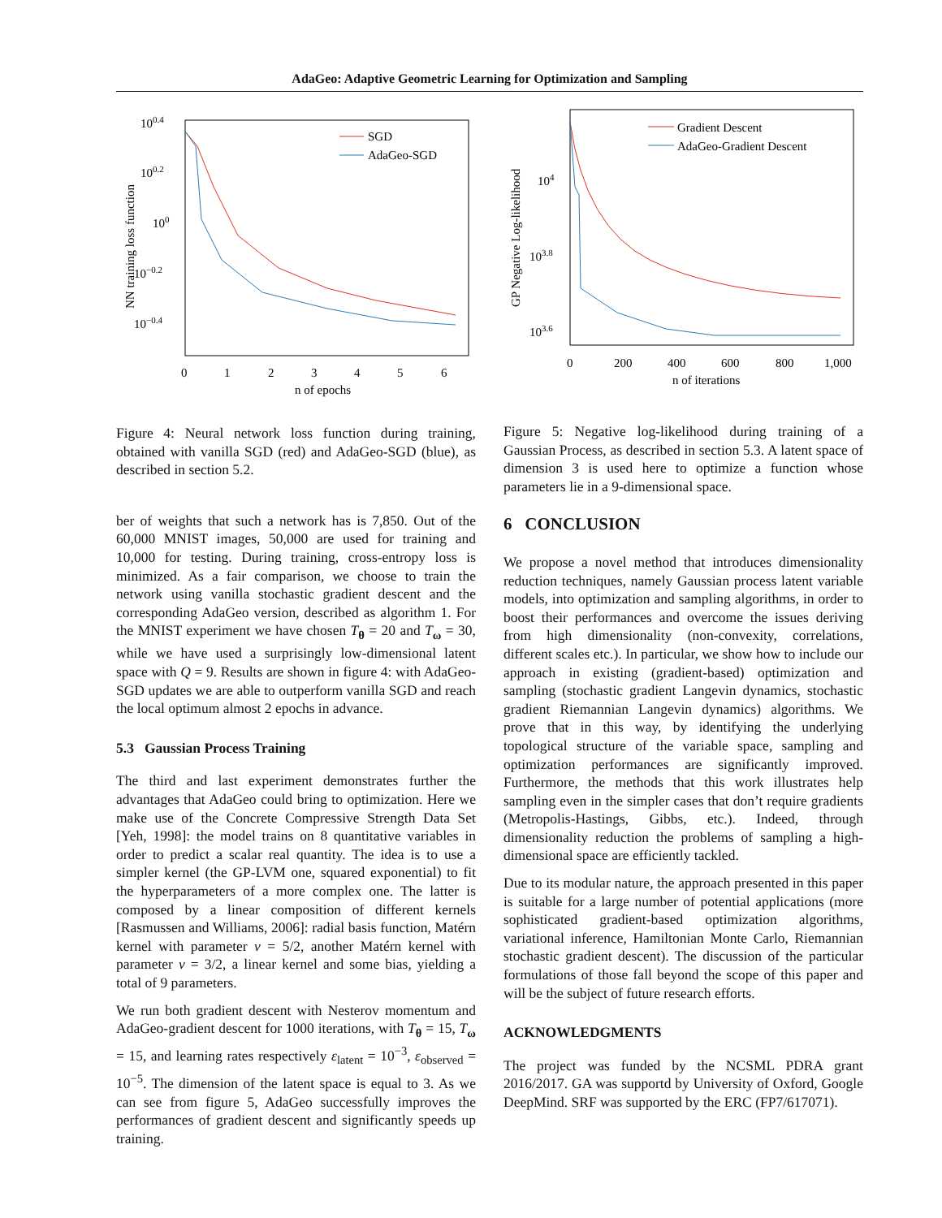AdaGeo: Adaptive Geometric Learning for Optimization and Sampling
100.4
100.2
100
10−0.2
10−0.4
0
1
2
3
4
5
6
n of epochs
NN training loss function
SGD
AdaGeo-SGD
Figure 4: Neural network loss function during training, obtained with vanilla SGD (red) and AdaGeo-SGD (blue), as described in section 5.2.
ber of weights that such a network has is 7,850. Out of the 60,000 MNIST images, 50,000 are used for training and 10,000 for testing. During training, cross-entropy loss is minimized. As a fair comparison, we choose to train the network using vanilla stochastic gradient descent and the corresponding AdaGeo version, described as algorithm 1. For the MNIST experiment we have chosen T<sub>θ</sub> = 20 and T<sub>ω</sub> = 30, while we have used a surprisingly low-dimensional latent space with Q = 9. Results are shown in figure 4: with AdaGeo-SGD updates we are able to outperform vanilla SGD and reach the local optimum almost 2 epochs in advance.
5.3 Gaussian Process Training
The third and last experiment demonstrates further the advantages that AdaGeo could bring to optimization. Here we make use of the Concrete Compressive Strength Data Set [Yeh, 1998]: the model trains on 8 quantitative variables in order to predict a scalar real quantity. The idea is to use a simpler kernel (the GP-LVM one, squared exponential) to fit the hyperparameters of a more complex one. The latter is composed by a linear composition of different kernels [Rasmussen and Williams, 2006]: radial basis function, Matérn kernel with parameter ν = 5/2, another Matérn kernel with parameter ν = 3/2, a linear kernel and some bias, yielding a total of 9 parameters.
We run both gradient descent with Nesterov momentum and AdaGeo-gradient descent for 1000 iterations, with T<sub>θ</sub> = 15, T<sub>ω</sub> = 15, and learning rates respectively ε<sub>latent</sub> = 10<sup>−3</sup>, ε<sub>observed</sub> = 10<sup>−5</sup>. The dimension of the latent space is equal to 3. As we can see from figure 5, AdaGeo successfully improves the performances of gradient descent and significantly speeds up training.
104
103.8
103.6
0
200
400
600
800
1,000
n of iterations
GP Negative Log-likelihood
Gradient Descent
AdaGeo-Gradient Descent
Figure 5: Negative log-likelihood during training of a Gaussian Process, as described in section 5.3. A latent space of dimension 3 is used here to optimize a function whose parameters lie in a 9-dimensional space.
6 CONCLUSION
We propose a novel method that introduces dimensionality reduction techniques, namely Gaussian process latent variable models, into optimization and sampling algorithms, in order to boost their performances and overcome the issues deriving from high dimensionality (non-convexity, correlations, different scales etc.). In particular, we show how to include our approach in existing (gradient-based) optimization and sampling (stochastic gradient Langevin dynamics, stochastic gradient Riemannian Langevin dynamics) algorithms. We prove that in this way, by identifying the underlying topological structure of the variable space, sampling and optimization performances are significantly improved. Furthermore, the methods that this work illustrates help sampling even in the simpler cases that don’t require gradients (Metropolis-Hastings, Gibbs, etc.). Indeed, through dimensionality reduction the problems of sampling a high-dimensional space are efficiently tackled.
Due to its modular nature, the approach presented in this paper is suitable for a large number of potential applications (more sophisticated gradient-based optimization algorithms, variational inference, Hamiltonian Monte Carlo, Riemannian stochastic gradient descent). The discussion of the particular formulations of those fall beyond the scope of this paper and will be the subject of future research efforts.
ACKNOWLEDGMENTS
The project was funded by the NCSML PDRA grant 2016/2017. GA was supportd by University of Oxford, Google DeepMind. SRF was supported by the ERC (FP7/617071).